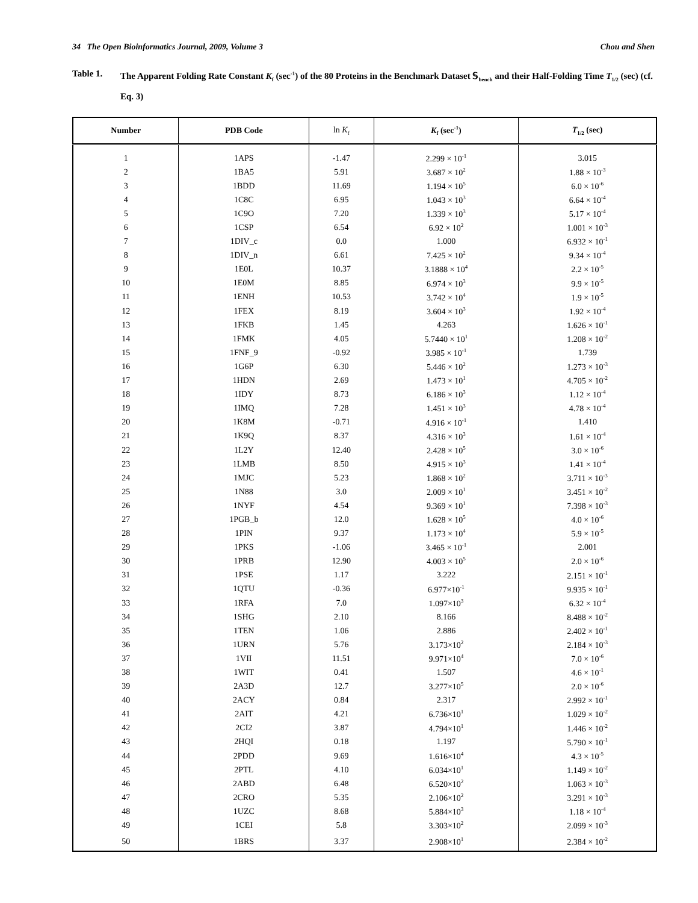34 The Open Bioinformatics Journal, 2009, Volume 3 Chou and Shen
Table 1. The Apparent Folding Rate Constant K<sub>f</sub> (sec<sup>-1</sup>) of the 80 Proteins in the Benchmark Dataset 𝕊<sub>bench</sub> and their Half-Folding Time T<sub>1/2</sub> (sec) (cf. Eq. 3)
| Number | PDB Code | ln K<sub>f</sub> | K<sub>f</sub> (sec<sup>-1</sup>) | T<sub>1/2</sub> (sec) |
| --- | --- | --- | --- | --- |
| 1 | 1APS | -1.47 | 2.299 × 10<sup>-1</sup> | 3.015 |
| 2 | 1BA5 | 5.91 | 3.687 × 10<sup>2</sup> | 1.88 × 10<sup>-3</sup> |
| 3 | 1BDD | 11.69 | 1.194 × 10<sup>5</sup> | 6.0 × 10<sup>-6</sup> |
| 4 | 1C8C | 6.95 | 1.043 × 10<sup>3</sup> | 6.64 × 10<sup>-4</sup> |
| 5 | 1C9O | 7.20 | 1.339 × 10<sup>3</sup> | 5.17 × 10<sup>-4</sup> |
| 6 | 1CSP | 6.54 | 6.92 × 10<sup>2</sup> | 1.001 × 10<sup>-3</sup> |
| 7 | 1DIV_c | 0.0 | 1.000 | 6.932 × 10<sup>-1</sup> |
| 8 | 1DIV_n | 6.61 | 7.425 × 10<sup>2</sup> | 9.34 × 10<sup>-4</sup> |
| 9 | 1E0L | 10.37 | 3.1888 × 10<sup>4</sup> | 2.2 × 10<sup>-5</sup> |
| 10 | 1E0M | 8.85 | 6.974 × 10<sup>3</sup> | 9.9 × 10<sup>-5</sup> |
| 11 | 1ENH | 10.53 | 3.742 × 10<sup>4</sup> | 1.9 × 10<sup>-5</sup> |
| 12 | 1FEX | 8.19 | 3.604 × 10<sup>3</sup> | 1.92 × 10<sup>-4</sup> |
| 13 | 1FKB | 1.45 | 4.263 | 1.626 × 10<sup>-1</sup> |
| 14 | 1FMK | 4.05 | 5.7440 × 10<sup>1</sup> | 1.208 × 10<sup>-2</sup> |
| 15 | 1FNF_9 | -0.92 | 3.985 × 10<sup>-1</sup> | 1.739 |
| 16 | 1G6P | 6.30 | 5.446 × 10<sup>2</sup> | 1.273 × 10<sup>-3</sup> |
| 17 | 1HDN | 2.69 | 1.473 × 10<sup>1</sup> | 4.705 × 10<sup>-2</sup> |
| 18 | 1IDY | 8.73 | 6.186 × 10<sup>3</sup> | 1.12 × 10<sup>-4</sup> |
| 19 | 1IMQ | 7.28 | 1.451 × 10<sup>3</sup> | 4.78 × 10<sup>-4</sup> |
| 20 | 1K8M | -0.71 | 4.916 × 10<sup>-1</sup> | 1.410 |
| 21 | 1K9Q | 8.37 | 4.316 × 10<sup>3</sup> | 1.61 × 10<sup>-4</sup> |
| 22 | 1L2Y | 12.40 | 2.428 × 10<sup>5</sup> | 3.0 × 10<sup>-6</sup> |
| 23 | 1LMB | 8.50 | 4.915 × 10<sup>3</sup> | 1.41 × 10<sup>-4</sup> |
| 24 | 1MJC | 5.23 | 1.868 × 10<sup>2</sup> | 3.711 × 10<sup>-3</sup> |
| 25 | 1N88 | 3.0 | 2.009 × 10<sup>1</sup> | 3.451 × 10<sup>-2</sup> |
| 26 | 1NYF | 4.54 | 9.369 × 10<sup>1</sup> | 7.398 × 10<sup>-3</sup> |
| 27 | 1PGB_b | 12.0 | 1.628 × 10<sup>5</sup> | 4.0 × 10<sup>-6</sup> |
| 28 | 1PIN | 9.37 | 1.173 × 10<sup>4</sup> | 5.9 × 10<sup>-5</sup> |
| 29 | 1PKS | -1.06 | 3.465 × 10<sup>-1</sup> | 2.001 |
| 30 | 1PRB | 12.90 | 4.003 × 10<sup>5</sup> | 2.0 × 10<sup>-6</sup> |
| 31 | 1PSE | 1.17 | 3.222 | 2.151 × 10<sup>-1</sup> |
| 32 | 1QTU | -0.36 | 6.977×10<sup>-1</sup> | 9.935 × 10<sup>-1</sup> |
| 33 | 1RFA | 7.0 | 1.097×10<sup>3</sup> | 6.32 × 10<sup>-4</sup> |
| 34 | 1SHG | 2.10 | 8.166 | 8.488 × 10<sup>-2</sup> |
| 35 | 1TEN | 1.06 | 2.886 | 2.402 × 10<sup>-1</sup> |
| 36 | 1URN | 5.76 | 3.173×10<sup>2</sup> | 2.184 × 10<sup>-3</sup> |
| 37 | 1VII | 11.51 | 9.971×10<sup>4</sup> | 7.0 × 10<sup>-6</sup> |
| 38 | 1WIT | 0.41 | 1.507 | 4.6 × 10<sup>-1</sup> |
| 39 | 2A3D | 12.7 | 3.277×10<sup>5</sup> | 2.0 × 10<sup>-6</sup> |
| 40 | 2ACY | 0.84 | 2.317 | 2.992 × 10<sup>-1</sup> |
| 41 | 2AIT | 4.21 | 6.736×10<sup>1</sup> | 1.029 × 10<sup>-2</sup> |
| 42 | 2CI2 | 3.87 | 4.794×10<sup>1</sup> | 1.446 × 10<sup>-2</sup> |
| 43 | 2HQI | 0.18 | 1.197 | 5.790 × 10<sup>-1</sup> |
| 44 | 2PDD | 9.69 | 1.616×10<sup>4</sup> | 4.3 × 10<sup>-5</sup> |
| 45 | 2PTL | 4.10 | 6.034×10<sup>1</sup> | 1.149 × 10<sup>-2</sup> |
| 46 | 2ABD | 6.48 | 6.520×10<sup>2</sup> | 1.063 × 10<sup>-3</sup> |
| 47 | 2CRO | 5.35 | 2.106×10<sup>2</sup> | 3.291 × 10<sup>-3</sup> |
| 48 | 1UZC | 8.68 | 5.884×10<sup>3</sup> | 1.18 × 10<sup>-4</sup> |
| 49 | 1CEI | 5.8 | 3.303×10<sup>2</sup> | 2.099 × 10<sup>-3</sup> |
| 50 | 1BRS | 3.37 | 2.908×10<sup>1</sup> | 2.384 × 10<sup>-2</sup> |